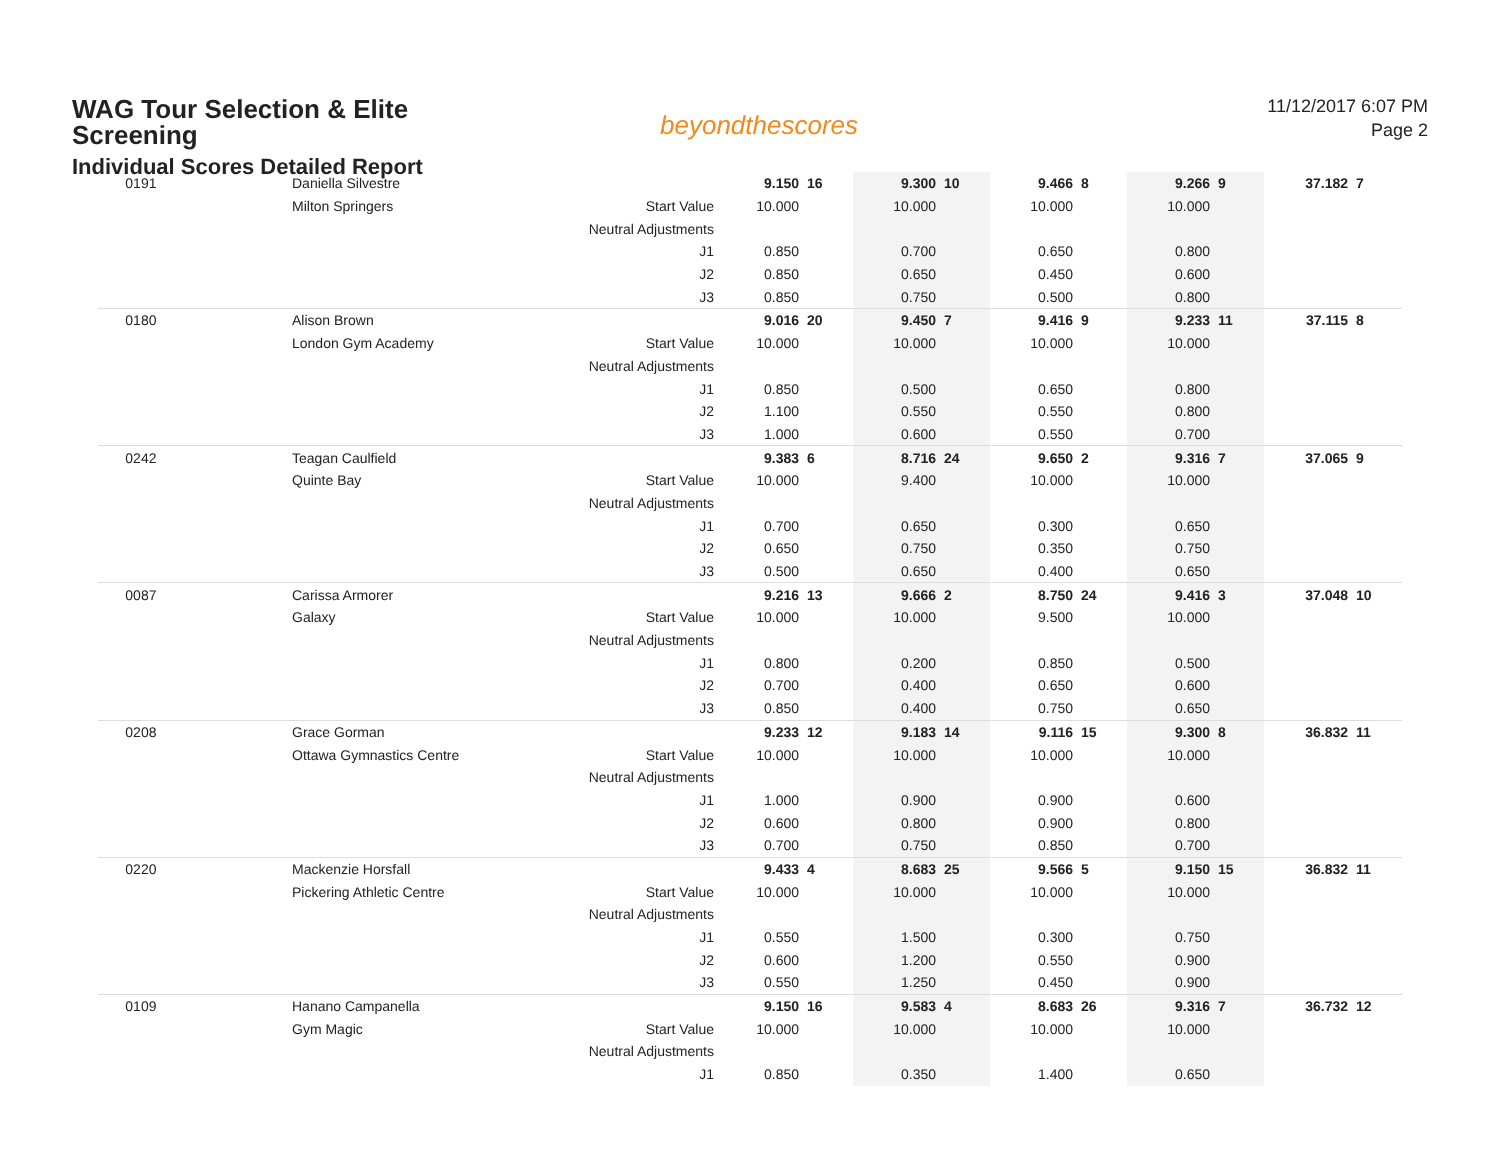WAG Tour Selection & Elite Screening
Individual Scores Detailed Report
beyondthescores
11/12/2017 6:07 PM
Page 2
| 0191 | Daniella Silvestre | | 9.150 | 16 | 9.300 | 10 | 9.466 | 8 | 9.266 | 9 | 37.182 | 7 |
| | Milton Springers | Start Value | 10.000 | | 10.000 | | 10.000 | | 10.000 | | | |
| | | Neutral Adjustments | | | | | | | | | | |
| | | J1 | 0.850 | | 0.700 | | 0.650 | | 0.800 | | | |
| | | J2 | 0.850 | | 0.650 | | 0.450 | | 0.600 | | | |
| | | J3 | 0.850 | | 0.750 | | 0.500 | | 0.800 | | | |
| 0180 | Alison Brown | | 9.016 | 20 | 9.450 | 7 | 9.416 | 9 | 9.233 | 11 | 37.115 | 8 |
| | London Gym Academy | Start Value | 10.000 | | 10.000 | | 10.000 | | 10.000 | | | |
| | | Neutral Adjustments | | | | | | | | | | |
| | | J1 | 0.850 | | 0.500 | | 0.650 | | 0.800 | | | |
| | | J2 | 1.100 | | 0.550 | | 0.550 | | 0.800 | | | |
| | | J3 | 1.000 | | 0.600 | | 0.550 | | 0.700 | | | |
| 0242 | Teagan Caulfield | | 9.383 | 6 | 8.716 | 24 | 9.650 | 2 | 9.316 | 7 | 37.065 | 9 |
| | Quinte Bay | Start Value | 10.000 | | 9.400 | | 10.000 | | 10.000 | | | |
| | | Neutral Adjustments | | | | | | | | | | |
| | | J1 | 0.700 | | 0.650 | | 0.300 | | 0.650 | | | |
| | | J2 | 0.650 | | 0.750 | | 0.350 | | 0.750 | | | |
| | | J3 | 0.500 | | 0.650 | | 0.400 | | 0.650 | | | |
| 0087 | Carissa Armorer | | 9.216 | 13 | 9.666 | 2 | 8.750 | 24 | 9.416 | 3 | 37.048 | 10 |
| | Galaxy | Start Value | 10.000 | | 10.000 | | 9.500 | | 10.000 | | | |
| | | Neutral Adjustments | | | | | | | | | | |
| | | J1 | 0.800 | | 0.200 | | 0.850 | | 0.500 | | | |
| | | J2 | 0.700 | | 0.400 | | 0.650 | | 0.600 | | | |
| | | J3 | 0.850 | | 0.400 | | 0.750 | | 0.650 | | | |
| 0208 | Grace Gorman | | 9.233 | 12 | 9.183 | 14 | 9.116 | 15 | 9.300 | 8 | 36.832 | 11 |
| | Ottawa Gymnastics Centre | Start Value | 10.000 | | 10.000 | | 10.000 | | 10.000 | | | |
| | | Neutral Adjustments | | | | | | | | | | |
| | | J1 | 1.000 | | 0.900 | | 0.900 | | 0.600 | | | |
| | | J2 | 0.600 | | 0.800 | | 0.900 | | 0.800 | | | |
| | | J3 | 0.700 | | 0.750 | | 0.850 | | 0.700 | | | |
| 0220 | Mackenzie Horsfall | | 9.433 | 4 | 8.683 | 25 | 9.566 | 5 | 9.150 | 15 | 36.832 | 11 |
| | Pickering Athletic Centre | Start Value | 10.000 | | 10.000 | | 10.000 | | 10.000 | | | |
| | | Neutral Adjustments | | | | | | | | | | |
| | | J1 | 0.550 | | 1.500 | | 0.300 | | 0.750 | | | |
| | | J2 | 0.600 | | 1.200 | | 0.550 | | 0.900 | | | |
| | | J3 | 0.550 | | 1.250 | | 0.450 | | 0.900 | | | |
| 0109 | Hanano Campanella | | 9.150 | 16 | 9.583 | 4 | 8.683 | 26 | 9.316 | 7 | 36.732 | 12 |
| | Gym Magic | Start Value | 10.000 | | 10.000 | | 10.000 | | 10.000 | | | |
| | | Neutral Adjustments | | | | | | | | | | |
| | | J1 | 0.850 | | 0.350 | | 1.400 | | 0.650 | | | |